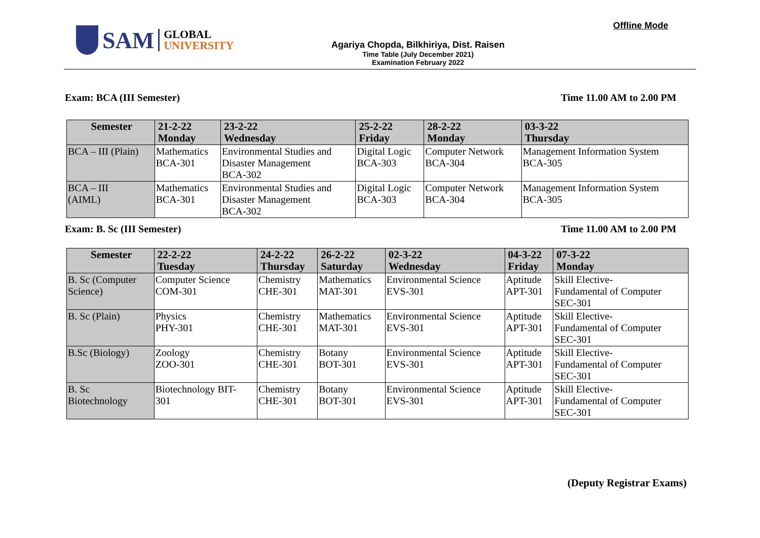SAM
GLOBAL
UNIVERSITY
Agariya Chopda, Bilkhiriya, Dist. Raisen
Time Table (July December 2021)
Examination February 2022
Offline Mode
Exam: BCA (III Semester) Time 11.00 AM to 2.00 PM
| Semester | 21-2-22 Monday | 23-2-22 Wednesday | 25-2-22 Friday | 28-2-22 Monday | 03-3-22 Thursday |
| --- | --- | --- | --- | --- | --- |
| BCA – III (Plain) | Mathematics BCA-301 | Environmental Studies and Disaster Management BCA-302 | Digital Logic BCA-303 | Computer Network BCA-304 | Management Information System BCA-305 |
| BCA – III (AIML) | Mathematics BCA-301 | Environmental Studies and Disaster Management BCA-302 | Digital Logic BCA-303 | Computer Network BCA-304 | Management Information System BCA-305 |
Exam: B. Sc (III Semester) Time 11.00 AM to 2.00 PM
| Semester | 22-2-22 Tuesday | 24-2-22 Thursday | 26-2-22 Saturday | 02-3-22 Wednesday | 04-3-22 Friday | 07-3-22 Monday |
| --- | --- | --- | --- | --- | --- | --- |
| B. Sc (Computer Science) | Computer Science COM-301 | Chemistry CHE-301 | Mathematics MAT-301 | Environmental Science EVS-301 | Aptitude APT-301 | Skill Elective- Fundamental of Computer SEC-301 |
| B. Sc (Plain) | Physics PHY-301 | Chemistry CHE-301 | Mathematics MAT-301 | Environmental Science EVS-301 | Aptitude APT-301 | Skill Elective- Fundamental of Computer SEC-301 |
| B.Sc (Biology) | Zoology ZOO-301 | Chemistry CHE-301 | Botany BOT-301 | Environmental Science EVS-301 | Aptitude APT-301 | Skill Elective- Fundamental of Computer SEC-301 |
| B. Sc Biotechnology | Biotechnology BIT- 301 | Chemistry CHE-301 | Botany BOT-301 | Environmental Science EVS-301 | Aptitude APT-301 | Skill Elective- Fundamental of Computer SEC-301 |
(Deputy Registrar Exams)